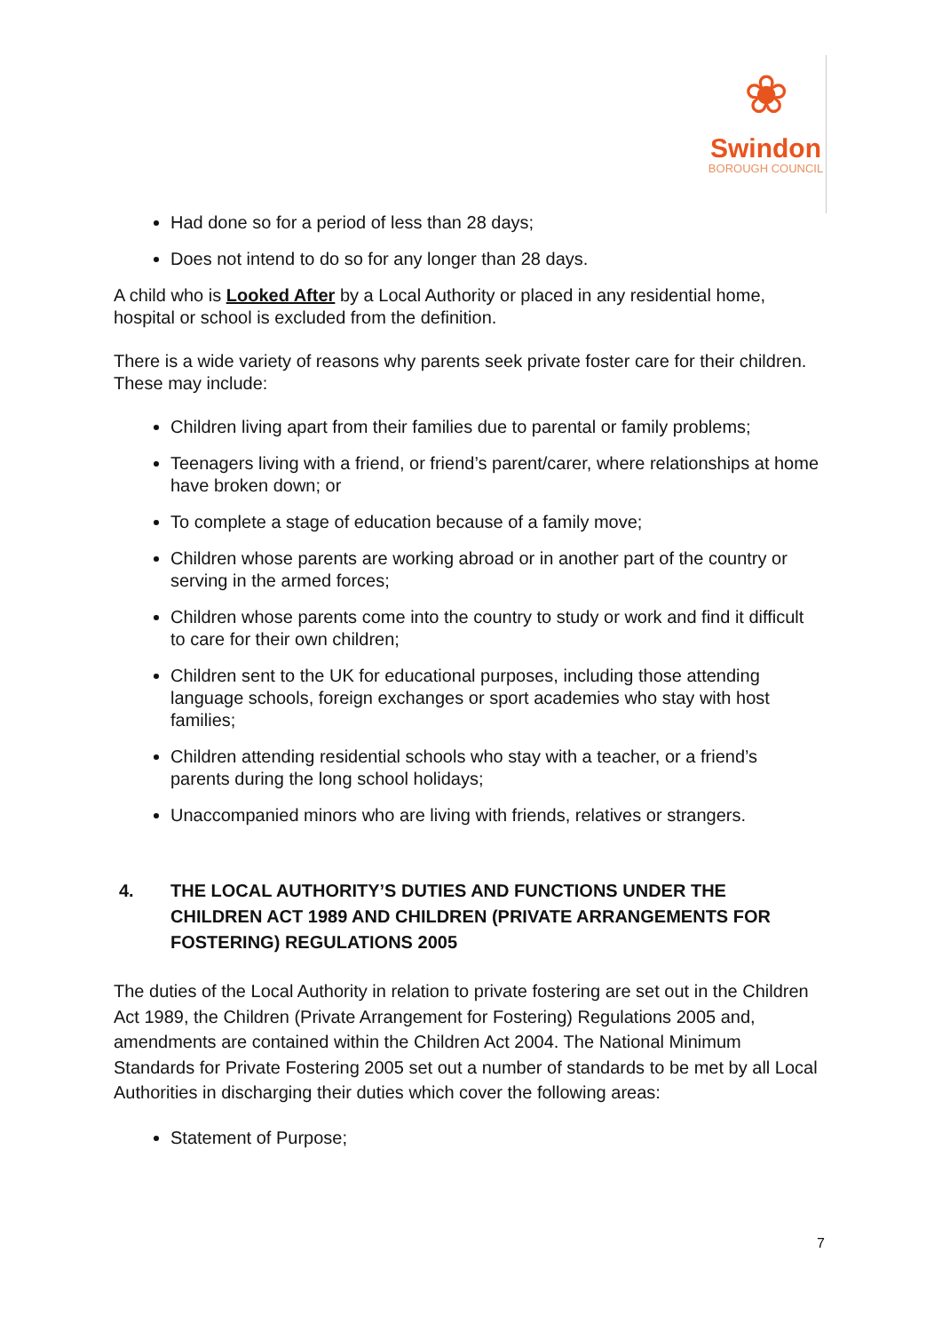❀
Swindon
BOROUGH COUNCIL
Had done so for a period of less than 28 days;
Does not intend to do so for any longer than 28 days.
A child who is Looked After by a Local Authority or placed in any residential home, hospital or school is excluded from the definition.
There is a wide variety of reasons why parents seek private foster care for their children. These may include:
Children living apart from their families due to parental or family problems;
Teenagers living with a friend, or friend’s parent/carer, where relationships at home have broken down; or
To complete a stage of education because of a family move;
Children whose parents are working abroad or in another part of the country or serving in the armed forces;
Children whose parents come into the country to study or work and find it difficult to care for their own children;
Children sent to the UK for educational purposes, including those attending language schools, foreign exchanges or sport academies who stay with host families;
Children attending residential schools who stay with a teacher, or a friend’s parents during the long school holidays;
Unaccompanied minors who are living with friends, relatives or strangers.
4. THE LOCAL AUTHORITY’S DUTIES AND FUNCTIONS UNDER THE CHILDREN ACT 1989 AND CHILDREN (PRIVATE ARRANGEMENTS FOR FOSTERING) REGULATIONS 2005
The duties of the Local Authority in relation to private fostering are set out in the Children Act 1989, the Children (Private Arrangement for Fostering) Regulations 2005 and, amendments are contained within the Children Act 2004. The National Minimum Standards for Private Fostering 2005 set out a number of standards to be met by all Local Authorities in discharging their duties which cover the following areas:
Statement of Purpose;
7